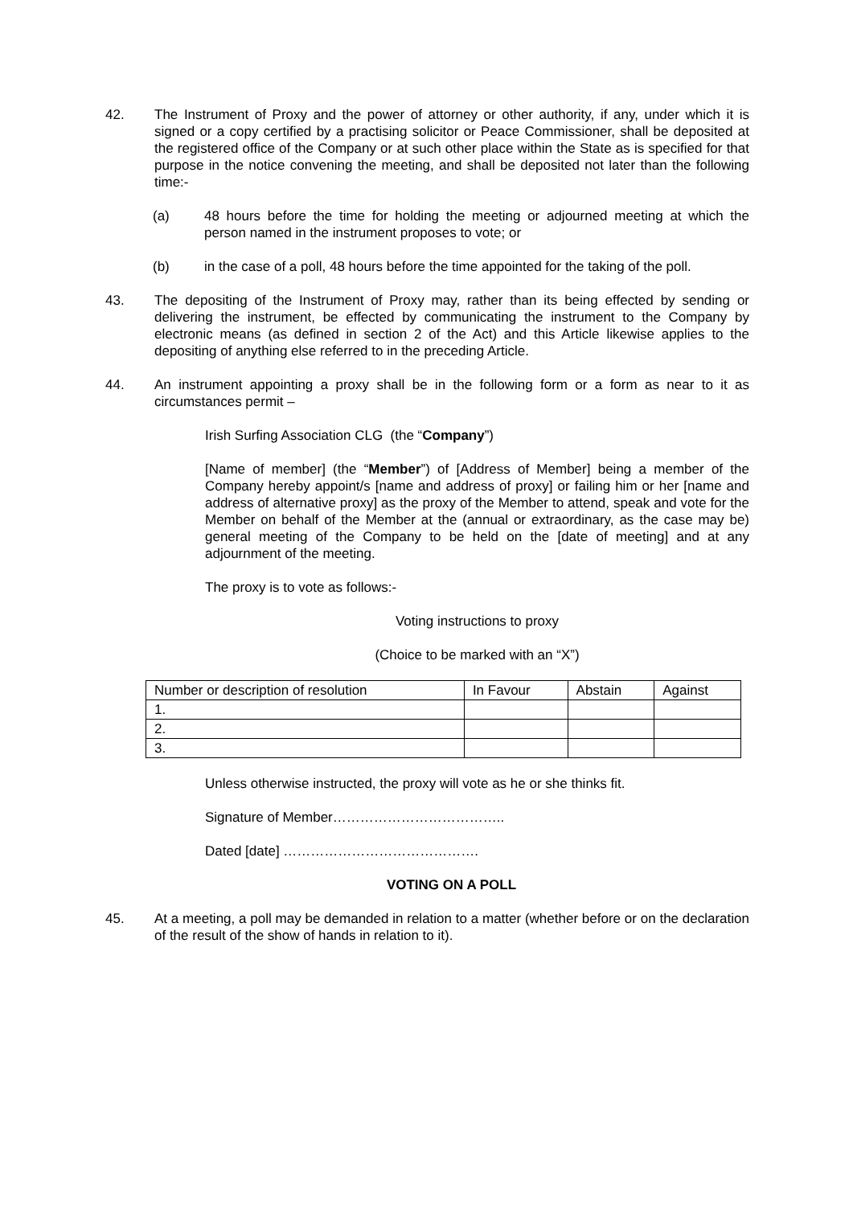42. The Instrument of Proxy and the power of attorney or other authority, if any, under which it is signed or a copy certified by a practising solicitor or Peace Commissioner, shall be deposited at the registered office of the Company or at such other place within the State as is specified for that purpose in the notice convening the meeting, and shall be deposited not later than the following time:-
(a) 48 hours before the time for holding the meeting or adjourned meeting at which the person named in the instrument proposes to vote; or
(b) in the case of a poll, 48 hours before the time appointed for the taking of the poll.
43. The depositing of the Instrument of Proxy may, rather than its being effected by sending or delivering the instrument, be effected by communicating the instrument to the Company by electronic means (as defined in section 2 of the Act) and this Article likewise applies to the depositing of anything else referred to in the preceding Article.
44. An instrument appointing a proxy shall be in the following form or a form as near to it as circumstances permit –
Irish Surfing Association CLG (the “Company”)
[Name of member] (the “Member”) of [Address of Member] being a member of the Company hereby appoint/s [name and address of proxy] or failing him or her [name and address of alternative proxy] as the proxy of the Member to attend, speak and vote for the Member on behalf of the Member at the (annual or extraordinary, as the case may be) general meeting of the Company to be held on the [date of meeting] and at any adjournment of the meeting.
The proxy is to vote as follows:-
Voting instructions to proxy
(Choice to be marked with an “X”)
| Number or description of resolution | In Favour | Abstain | Against |
| 1. | | | |
| 2. | | | |
| 3. | | | |
Unless otherwise instructed, the proxy will vote as he or she thinks fit.
Signature of Member………………………………..
Dated [date] …………………………………….
VOTING ON A POLL
45. At a meeting, a poll may be demanded in relation to a matter (whether before or on the declaration of the result of the show of hands in relation to it).